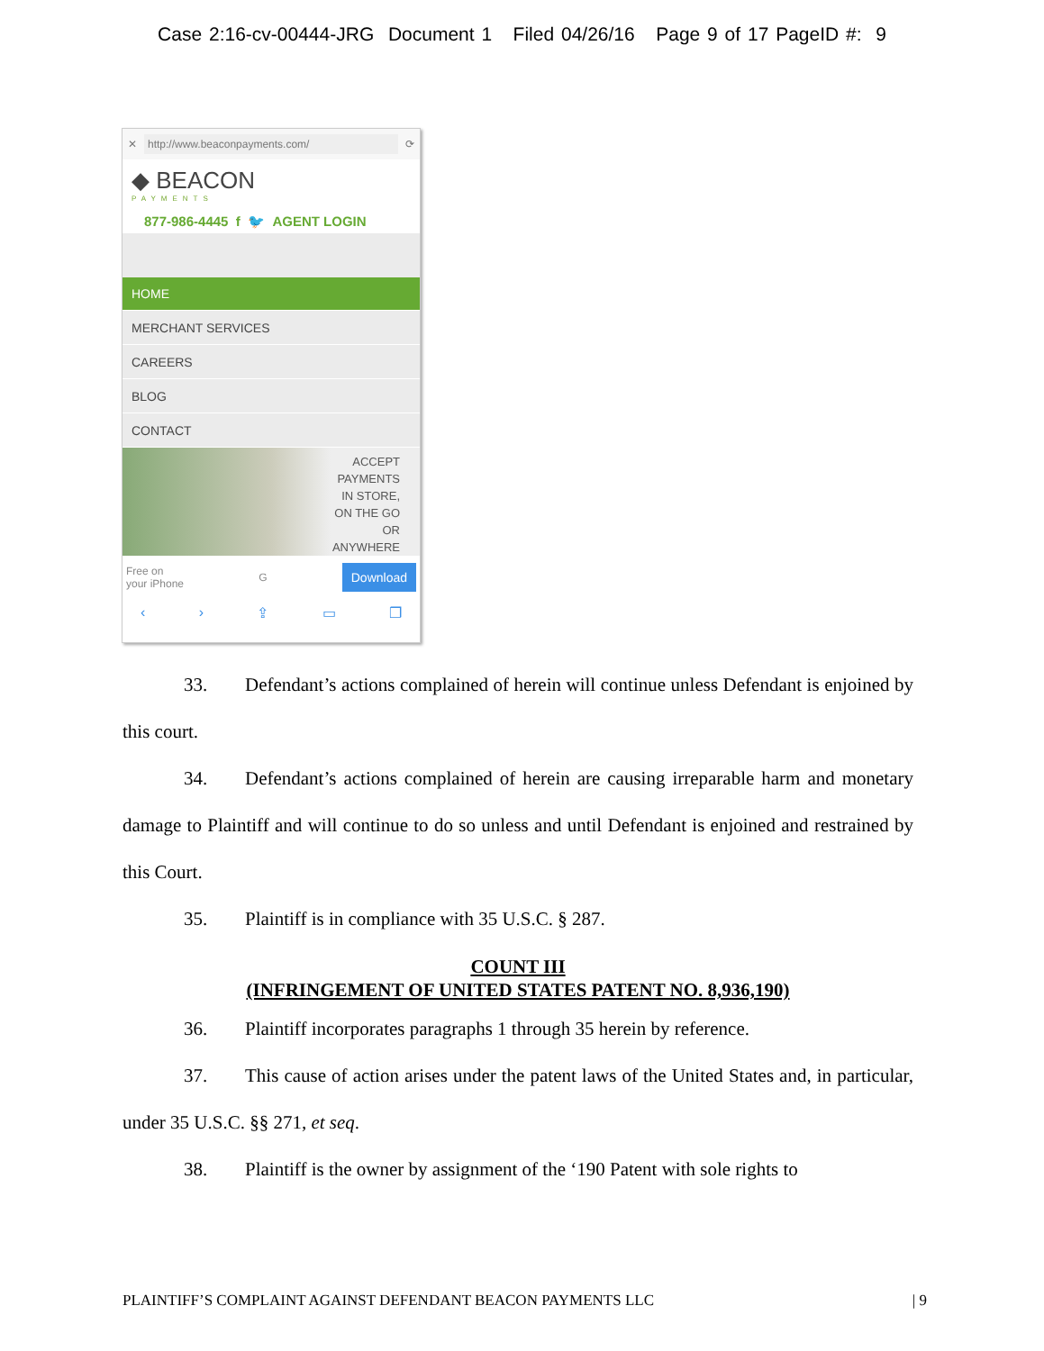Case 2:16-cv-00444-JRG Document 1 Filed 04/26/16 Page 9 of 17 PageID #: 9
✕ http://www.beaconpayments.com/ ⟳
◆ BEACON
PAYMENTS
877-986-4445 f 🐦 AGENT LOGIN
HOME
MERCHANT SERVICES
CAREERS
BLOG
CONTACT
ACCEPT
PAYMENTS
IN STORE,
ON THE GO
OR
ANYWHERE
Free on
your iPhone G Download
‹ › ⇪ ▭ ❐
33. Defendant’s actions complained of herein will continue unless Defendant is enjoined by this court.
34. Defendant’s actions complained of herein are causing irreparable harm and monetary damage to Plaintiff and will continue to do so unless and until Defendant is enjoined and restrained by this Court.
35. Plaintiff is in compliance with 35 U.S.C. § 287.
COUNT III
(INFRINGEMENT OF UNITED STATES PATENT NO. 8,936,190)
36. Plaintiff incorporates paragraphs 1 through 35 herein by reference.
37. This cause of action arises under the patent laws of the United States and, in particular, under 35 U.S.C. §§ 271, et seq.
38. Plaintiff is the owner by assignment of the ‘190 Patent with sole rights to
PLAINTIFF’S COMPLAINT AGAINST DEFENDANT BEACON PAYMENTS LLC | 9